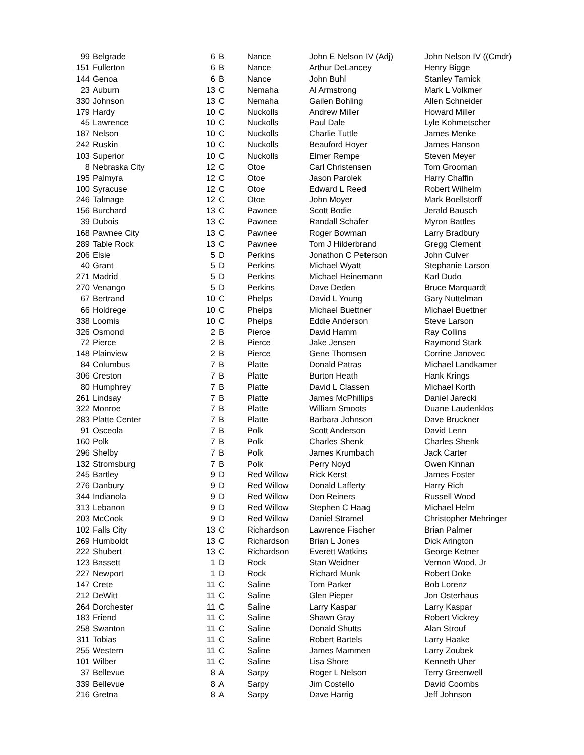| 99 | Belgrade | 6 | B | Nance | John E Nelson IV (Adj) | John Nelson IV ((Cmdr) |
| 151 | Fullerton | 6 | B | Nance | Arthur DeLancey | Henry Bigge |
| 144 | Genoa | 6 | B | Nance | John Buhl | Stanley Tarnick |
| 23 | Auburn | 13 | C | Nemaha | Al Armstrong | Mark L Volkmer |
| 330 | Johnson | 13 | C | Nemaha | Gailen Bohling | Allen Schneider |
| 179 | Hardy | 10 | C | Nuckolls | Andrew Miller | Howard Miller |
| 45 | Lawrence | 10 | C | Nuckolls | Paul Dale | Lyle Kohmetscher |
| 187 | Nelson | 10 | C | Nuckolls | Charlie Tuttle | James Menke |
| 242 | Ruskin | 10 | C | Nuckolls | Beauford Hoyer | James Hanson |
| 103 | Superior | 10 | C | Nuckolls | Elmer Rempe | Steven Meyer |
| 8 | Nebraska City | 12 | C | Otoe | Carl Christensen | Tom Grooman |
| 195 | Palmyra | 12 | C | Otoe | Jason Parolek | Harry Chaffin |
| 100 | Syracuse | 12 | C | Otoe | Edward L Reed | Robert Wilhelm |
| 246 | Talmage | 12 | C | Otoe | John Moyer | Mark Boellstorff |
| 156 | Burchard | 13 | C | Pawnee | Scott Bodie | Jerald Bausch |
| 39 | Dubois | 13 | C | Pawnee | Randall Schafer | Myron Battles |
| 168 | Pawnee City | 13 | C | Pawnee | Roger Bowman | Larry Bradbury |
| 289 | Table Rock | 13 | C | Pawnee | Tom J Hilderbrand | Gregg Clement |
| 206 | Elsie | 5 | D | Perkins | Jonathon C Peterson | John Culver |
| 40 | Grant | 5 | D | Perkins | Michael Wyatt | Stephanie Larson |
| 271 | Madrid | 5 | D | Perkins | Michael Heinemann | Karl Dudo |
| 270 | Venango | 5 | D | Perkins | Dave Deden | Bruce Marquardt |
| 67 | Bertrand | 10 | C | Phelps | David L Young | Gary Nuttelman |
| 66 | Holdrege | 10 | C | Phelps | Michael Buettner | Michael Buettner |
| 338 | Loomis | 10 | C | Phelps | Eddie Anderson | Steve Larson |
| 326 | Osmond | 2 | B | Pierce | David Hamm | Ray Collins |
| 72 | Pierce | 2 | B | Pierce | Jake Jensen | Raymond Stark |
| 148 | Plainview | 2 | B | Pierce | Gene Thomsen | Corrine Janovec |
| 84 | Columbus | 7 | B | Platte | Donald Patras | Michael Landkamer |
| 306 | Creston | 7 | B | Platte | Burton Heath | Hank Krings |
| 80 | Humphrey | 7 | B | Platte | David L Classen | Michael Korth |
| 261 | Lindsay | 7 | B | Platte | James McPhillips | Daniel Jarecki |
| 322 | Monroe | 7 | B | Platte | William Smoots | Duane Laudenklos |
| 283 | Platte Center | 7 | B | Platte | Barbara Johnson | Dave Bruckner |
| 91 | Osceola | 7 | B | Polk | Scott Anderson | David Lenn |
| 160 | Polk | 7 | B | Polk | Charles Shenk | Charles Shenk |
| 296 | Shelby | 7 | B | Polk | James Krumbach | Jack Carter |
| 132 | Stromsburg | 7 | B | Polk | Perry Noyd | Owen Kinnan |
| 245 | Bartley | 9 | D | Red Willow | Rick Kerst | James Foster |
| 276 | Danbury | 9 | D | Red Willow | Donald Lafferty | Harry Rich |
| 344 | Indianola | 9 | D | Red Willow | Don Reiners | Russell Wood |
| 313 | Lebanon | 9 | D | Red Willow | Stephen C Haag | Michael Helm |
| 203 | McCook | 9 | D | Red Willow | Daniel Stramel | Christopher Mehringer |
| 102 | Falls City | 13 | C | Richardson | Lawrence Fischer | Brian Palmer |
| 269 | Humboldt | 13 | C | Richardson | Brian L Jones | Dick Arington |
| 222 | Shubert | 13 | C | Richardson | Everett Watkins | George Ketner |
| 123 | Bassett | 1 | D | Rock | Stan Weidner | Vernon Wood, Jr |
| 227 | Newport | 1 | D | Rock | Richard Munk | Robert Doke |
| 147 | Crete | 11 | C | Saline | Tom Parker | Bob Lorenz |
| 212 | DeWitt | 11 | C | Saline | Glen Pieper | Jon Osterhaus |
| 264 | Dorchester | 11 | C | Saline | Larry Kaspar | Larry Kaspar |
| 183 | Friend | 11 | C | Saline | Shawn Gray | Robert Vickrey |
| 258 | Swanton | 11 | C | Saline | Donald Shutts | Alan Strouf |
| 311 | Tobias | 11 | C | Saline | Robert Bartels | Larry Haake |
| 255 | Western | 11 | C | Saline | James Mammen | Larry Zoubek |
| 101 | Wilber | 11 | C | Saline | Lisa Shore | Kenneth Uher |
| 37 | Bellevue | 8 | A | Sarpy | Roger L Nelson | Terry Greenwell |
| 339 | Bellevue | 8 | A | Sarpy | Jim Costello | David Coombs |
| 216 | Gretna | 8 | A | Sarpy | Dave Harrig | Jeff Johnson |